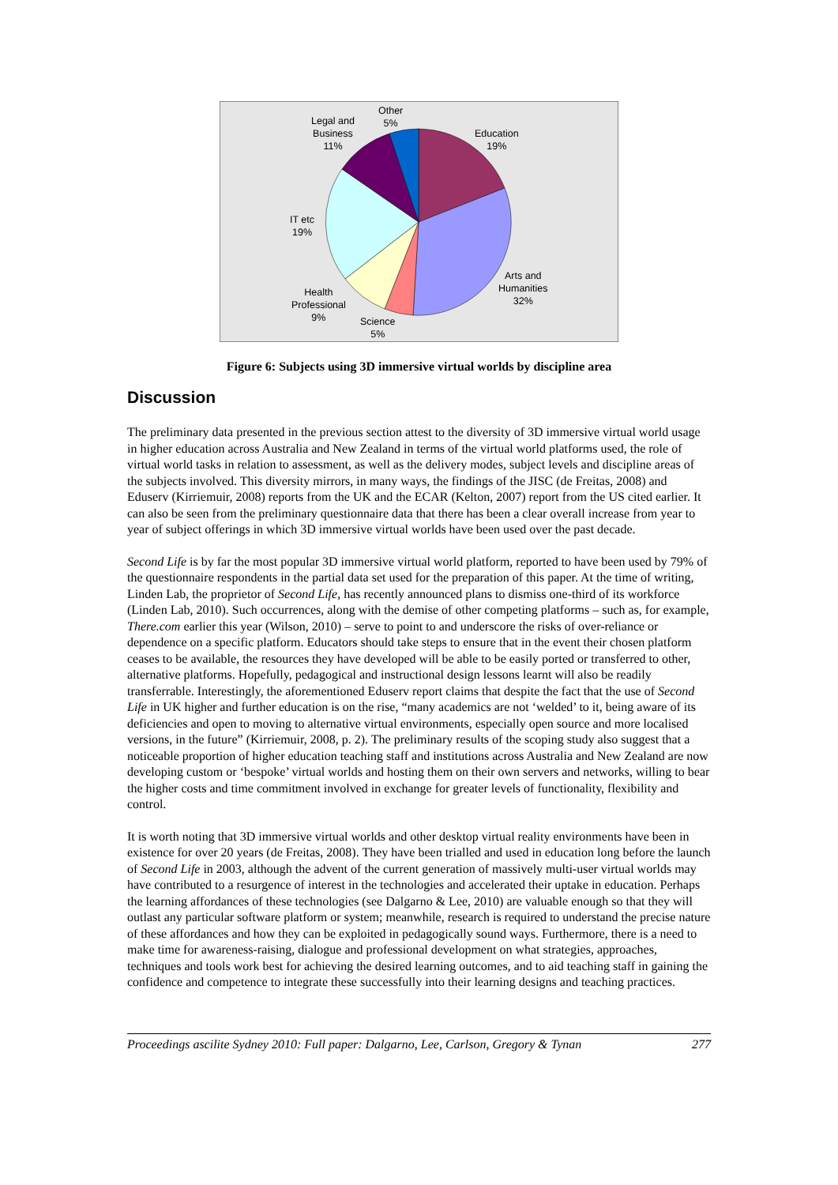Other
5%
Legal and
Business
11%
Education
19%
IT etc
19%
Arts and
Humanities
32%
Health
Professional
9%
Science
5%
Figure 6: Subjects using 3D immersive virtual worlds by discipline area
Discussion
The preliminary data presented in the previous section attest to the diversity of 3D immersive virtual world usage in higher education across Australia and New Zealand in terms of the virtual world platforms used, the role of virtual world tasks in relation to assessment, as well as the delivery modes, subject levels and discipline areas of the subjects involved. This diversity mirrors, in many ways, the findings of the JISC (de Freitas, 2008) and Eduserv (Kirriemuir, 2008) reports from the UK and the ECAR (Kelton, 2007) report from the US cited earlier. It can also be seen from the preliminary questionnaire data that there has been a clear overall increase from year to year of subject offerings in which 3D immersive virtual worlds have been used over the past decade.
Second Life is by far the most popular 3D immersive virtual world platform, reported to have been used by 79% of the questionnaire respondents in the partial data set used for the preparation of this paper. At the time of writing, Linden Lab, the proprietor of Second Life, has recently announced plans to dismiss one-third of its workforce (Linden Lab, 2010). Such occurrences, along with the demise of other competing platforms – such as, for example, There.com earlier this year (Wilson, 2010) – serve to point to and underscore the risks of over-reliance or dependence on a specific platform. Educators should take steps to ensure that in the event their chosen platform ceases to be available, the resources they have developed will be able to be easily ported or transferred to other, alternative platforms. Hopefully, pedagogical and instructional design lessons learnt will also be readily transferrable. Interestingly, the aforementioned Eduserv report claims that despite the fact that the use of Second Life in UK higher and further education is on the rise, “many academics are not ‘welded’ to it, being aware of its deficiencies and open to moving to alternative virtual environments, especially open source and more localised versions, in the future” (Kirriemuir, 2008, p. 2). The preliminary results of the scoping study also suggest that a noticeable proportion of higher education teaching staff and institutions across Australia and New Zealand are now developing custom or ‘bespoke’ virtual worlds and hosting them on their own servers and networks, willing to bear the higher costs and time commitment involved in exchange for greater levels of functionality, flexibility and control.
It is worth noting that 3D immersive virtual worlds and other desktop virtual reality environments have been in existence for over 20 years (de Freitas, 2008). They have been trialled and used in education long before the launch of Second Life in 2003, although the advent of the current generation of massively multi-user virtual worlds may have contributed to a resurgence of interest in the technologies and accelerated their uptake in education. Perhaps the learning affordances of these technologies (see Dalgarno & Lee, 2010) are valuable enough so that they will outlast any particular software platform or system; meanwhile, research is required to understand the precise nature of these affordances and how they can be exploited in pedagogically sound ways. Furthermore, there is a need to make time for awareness-raising, dialogue and professional development on what strategies, approaches, techniques and tools work best for achieving the desired learning outcomes, and to aid teaching staff in gaining the confidence and competence to integrate these successfully into their learning designs and teaching practices.
Proceedings ascilite Sydney 2010: Full paper: Dalgarno, Lee, Carlson, Gregory & Tynan 277